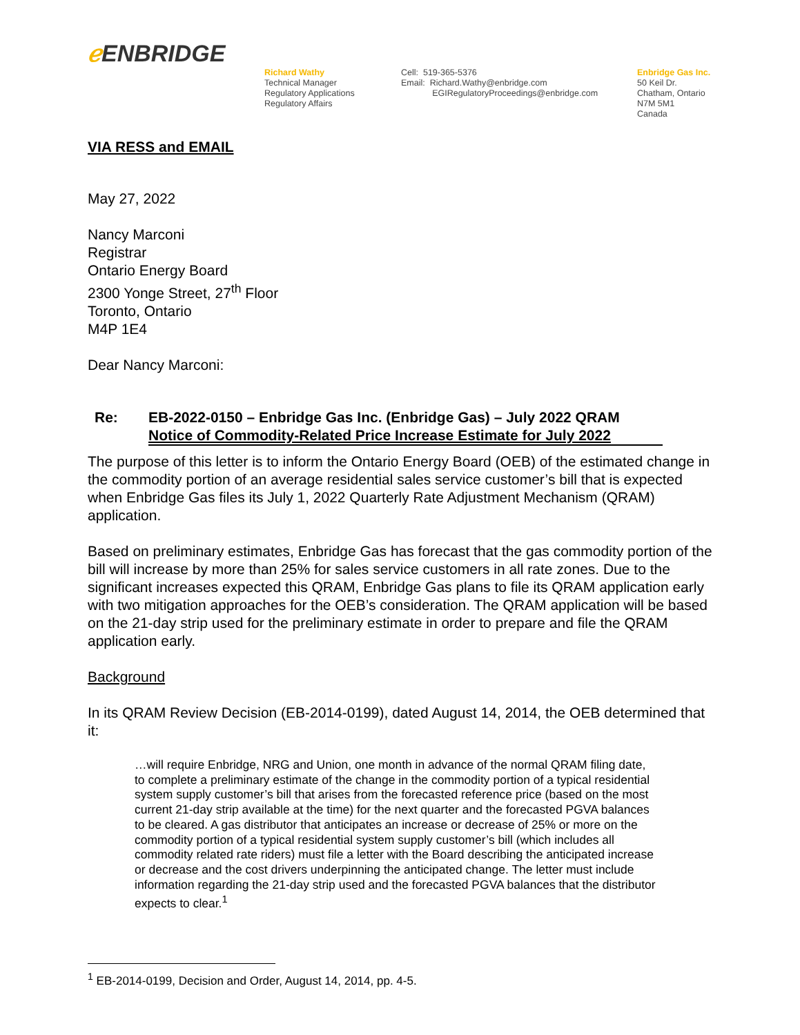ℯ ENBRIDGE
Richard Wathy
Technical Manager
Regulatory Applications
Regulatory Affairs
Cell: 519-365-5376
Email: Richard.Wathy@enbridge.com
EGIRegulatoryProceedings@enbridge.com
Enbridge Gas Inc.
50 Keil Dr.
Chatham, Ontario
N7M 5M1
Canada
VIA RESS and EMAIL
May 27, 2022
Nancy Marconi
Registrar
Ontario Energy Board
2300 Yonge Street, 27<sup>th</sup> Floor
Toronto, Ontario
M4P 1E4
Dear Nancy Marconi:
Re: EB-2022-0150 – Enbridge Gas Inc. (Enbridge Gas) – July 2022 QRAM
Notice of Commodity-Related Price Increase Estimate for July 2022
The purpose of this letter is to inform the Ontario Energy Board (OEB) of the estimated change in the commodity portion of an average residential sales service customer’s bill that is expected when Enbridge Gas files its July 1, 2022 Quarterly Rate Adjustment Mechanism (QRAM) application.
Based on preliminary estimates, Enbridge Gas has forecast that the gas commodity portion of the bill will increase by more than 25% for sales service customers in all rate zones. Due to the significant increases expected this QRAM, Enbridge Gas plans to file its QRAM application early with two mitigation approaches for the OEB’s consideration. The QRAM application will be based on the 21-day strip used for the preliminary estimate in order to prepare and file the QRAM application early.
Background
In its QRAM Review Decision (EB-2014-0199), dated August 14, 2014, the OEB determined that it:
…will require Enbridge, NRG and Union, one month in advance of the normal QRAM filing date, to complete a preliminary estimate of the change in the commodity portion of a typical residential system supply customer’s bill that arises from the forecasted reference price (based on the most current 21-day strip available at the time) for the next quarter and the forecasted PGVA balances to be cleared. A gas distributor that anticipates an increase or decrease of 25% or more on the commodity portion of a typical residential system supply customer’s bill (which includes all commodity related rate riders) must file a letter with the Board describing the anticipated increase or decrease and the cost drivers underpinning the anticipated change. The letter must include information regarding the 21-day strip used and the forecasted PGVA balances that the distributor expects to clear.<sup>1</sup>
<sup>1</sup> EB-2014-0199, Decision and Order, August 14, 2014, pp. 4-5.